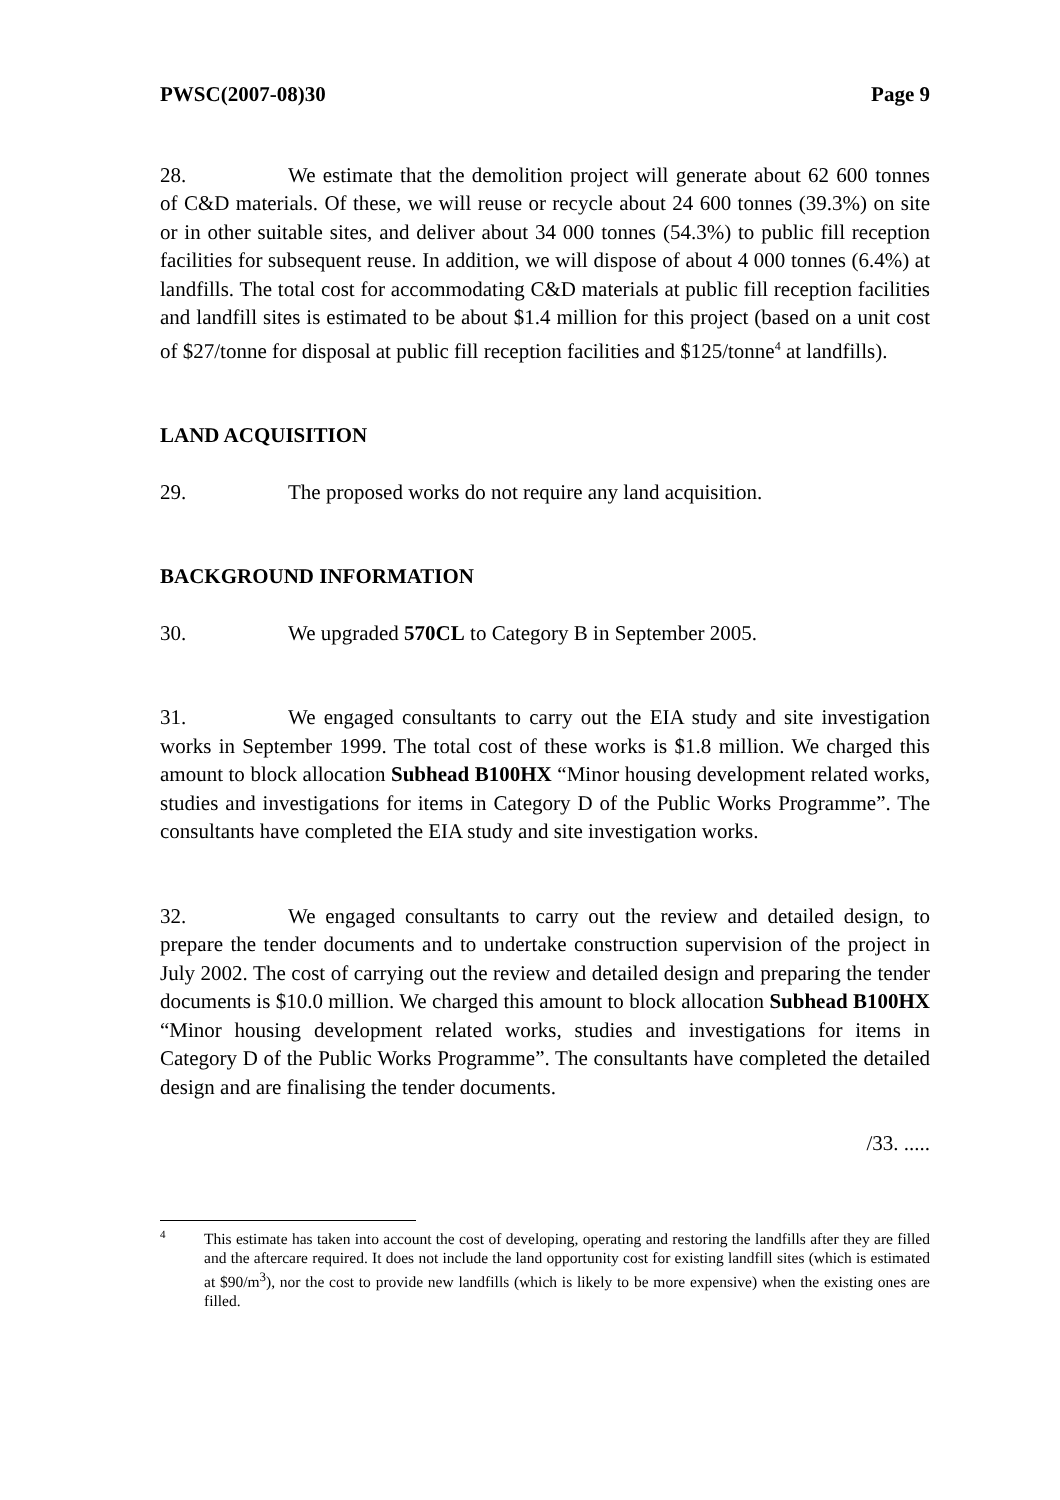PWSC(2007-08)30 Page 9
28. We estimate that the demolition project will generate about 62 600 tonnes of C&D materials. Of these, we will reuse or recycle about 24 600 tonnes (39.3%) on site or in other suitable sites, and deliver about 34 000 tonnes (54.3%) to public fill reception facilities for subsequent reuse. In addition, we will dispose of about 4 000 tonnes (6.4%) at landfills. The total cost for accommodating C&D materials at public fill reception facilities and landfill sites is estimated to be about $1.4 million for this project (based on a unit cost of $27/tonne for disposal at public fill reception facilities and $125/tonne<sup>4</sup> at landfills).
LAND ACQUISITION
29. The proposed works do not require any land acquisition.
BACKGROUND INFORMATION
30. We upgraded 570CL to Category B in September 2005.
31. We engaged consultants to carry out the EIA study and site investigation works in September 1999. The total cost of these works is $1.8 million. We charged this amount to block allocation Subhead B100HX “Minor housing development related works, studies and investigations for items in Category D of the Public Works Programme”. The consultants have completed the EIA study and site investigation works.
32. We engaged consultants to carry out the review and detailed design, to prepare the tender documents and to undertake construction supervision of the project in July 2002. The cost of carrying out the review and detailed design and preparing the tender documents is $10.0 million. We charged this amount to block allocation Subhead B100HX “Minor housing development related works, studies and investigations for items in Category D of the Public Works Programme”. The consultants have completed the detailed design and are finalising the tender documents.
/33. .....
4
This estimate has taken into account the cost of developing, operating and restoring the landfills after they are filled and the aftercare required. It does not include the land opportunity cost for existing landfill sites (which is estimated at $90/m<sup>3</sup>), nor the cost to provide new landfills (which is likely to be more expensive) when the existing ones are filled.